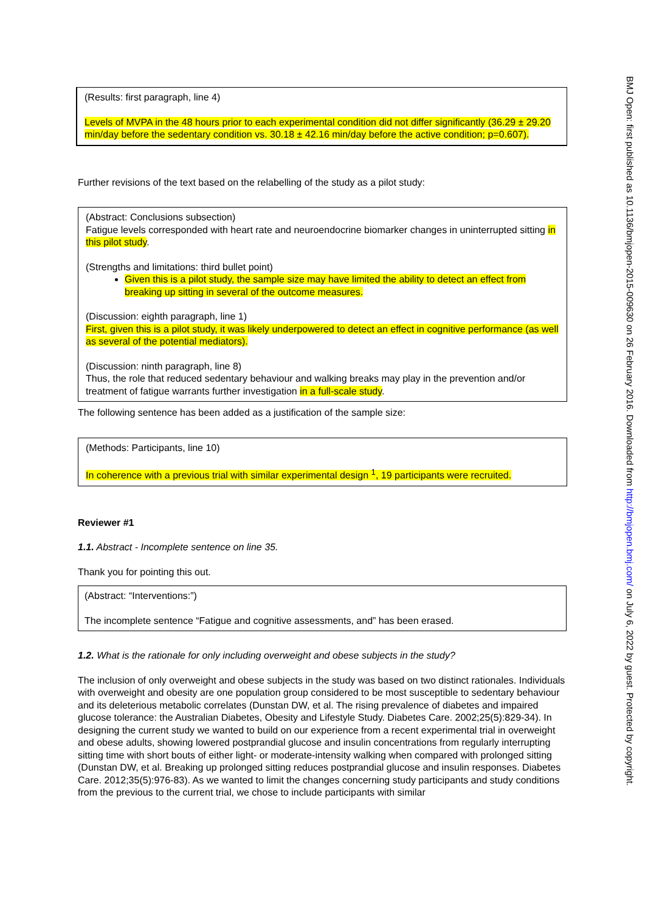(Results: first paragraph, line 4)
Levels of MVPA in the 48 hours prior to each experimental condition did not differ significantly (36.29 ± 29.20 min/day before the sedentary condition vs. 30.18 ± 42.16 min/day before the active condition; p=0.607).
Further revisions of the text based on the relabelling of the study as a pilot study:
(Abstract: Conclusions subsection)
Fatigue levels corresponded with heart rate and neuroendocrine biomarker changes in uninterrupted sitting in this pilot study.
(Strengths and limitations: third bullet point)
Given this is a pilot study, the sample size may have limited the ability to detect an effect from breaking up sitting in several of the outcome measures.
(Discussion: eighth paragraph, line 1)
First, given this is a pilot study, it was likely underpowered to detect an effect in cognitive performance (as well as several of the potential mediators).
(Discussion: ninth paragraph, line 8)
Thus, the role that reduced sedentary behaviour and walking breaks may play in the prevention and/or treatment of fatigue warrants further investigation in a full-scale study.
The following sentence has been added as a justification of the sample size:
(Methods: Participants, line 10)
In coherence with a previous trial with similar experimental design <sup>1</sup>, 19 participants were recruited.
Reviewer #1
1.1. Abstract - Incomplete sentence on line 35.
Thank you for pointing this out.
(Abstract: “Interventions:”)
The incomplete sentence “Fatigue and cognitive assessments, and” has been erased.
1.2. What is the rationale for only including overweight and obese subjects in the study?
The inclusion of only overweight and obese subjects in the study was based on two distinct rationales. Individuals with overweight and obesity are one population group considered to be most susceptible to sedentary behaviour and its deleterious metabolic correlates (Dunstan DW, et al. The rising prevalence of diabetes and impaired glucose tolerance: the Australian Diabetes, Obesity and Lifestyle Study. Diabetes Care. 2002;25(5):829-34). In designing the current study we wanted to build on our experience from a recent experimental trial in overweight and obese adults, showing lowered postprandial glucose and insulin concentrations from regularly interrupting sitting time with short bouts of either light- or moderate-intensity walking when compared with prolonged sitting (Dunstan DW, et al. Breaking up prolonged sitting reduces postprandial glucose and insulin responses. Diabetes Care. 2012;35(5):976-83). As we wanted to limit the changes concerning study participants and study conditions from the previous to the current trial, we chose to include participants with similar
BMJ Open: first published as 10.1136/bmjopen-2015-009630 on 26 February 2016. Downloaded from http://bmjopen.bmj.com/ on July 6, 2022 by guest. Protected by copyright.